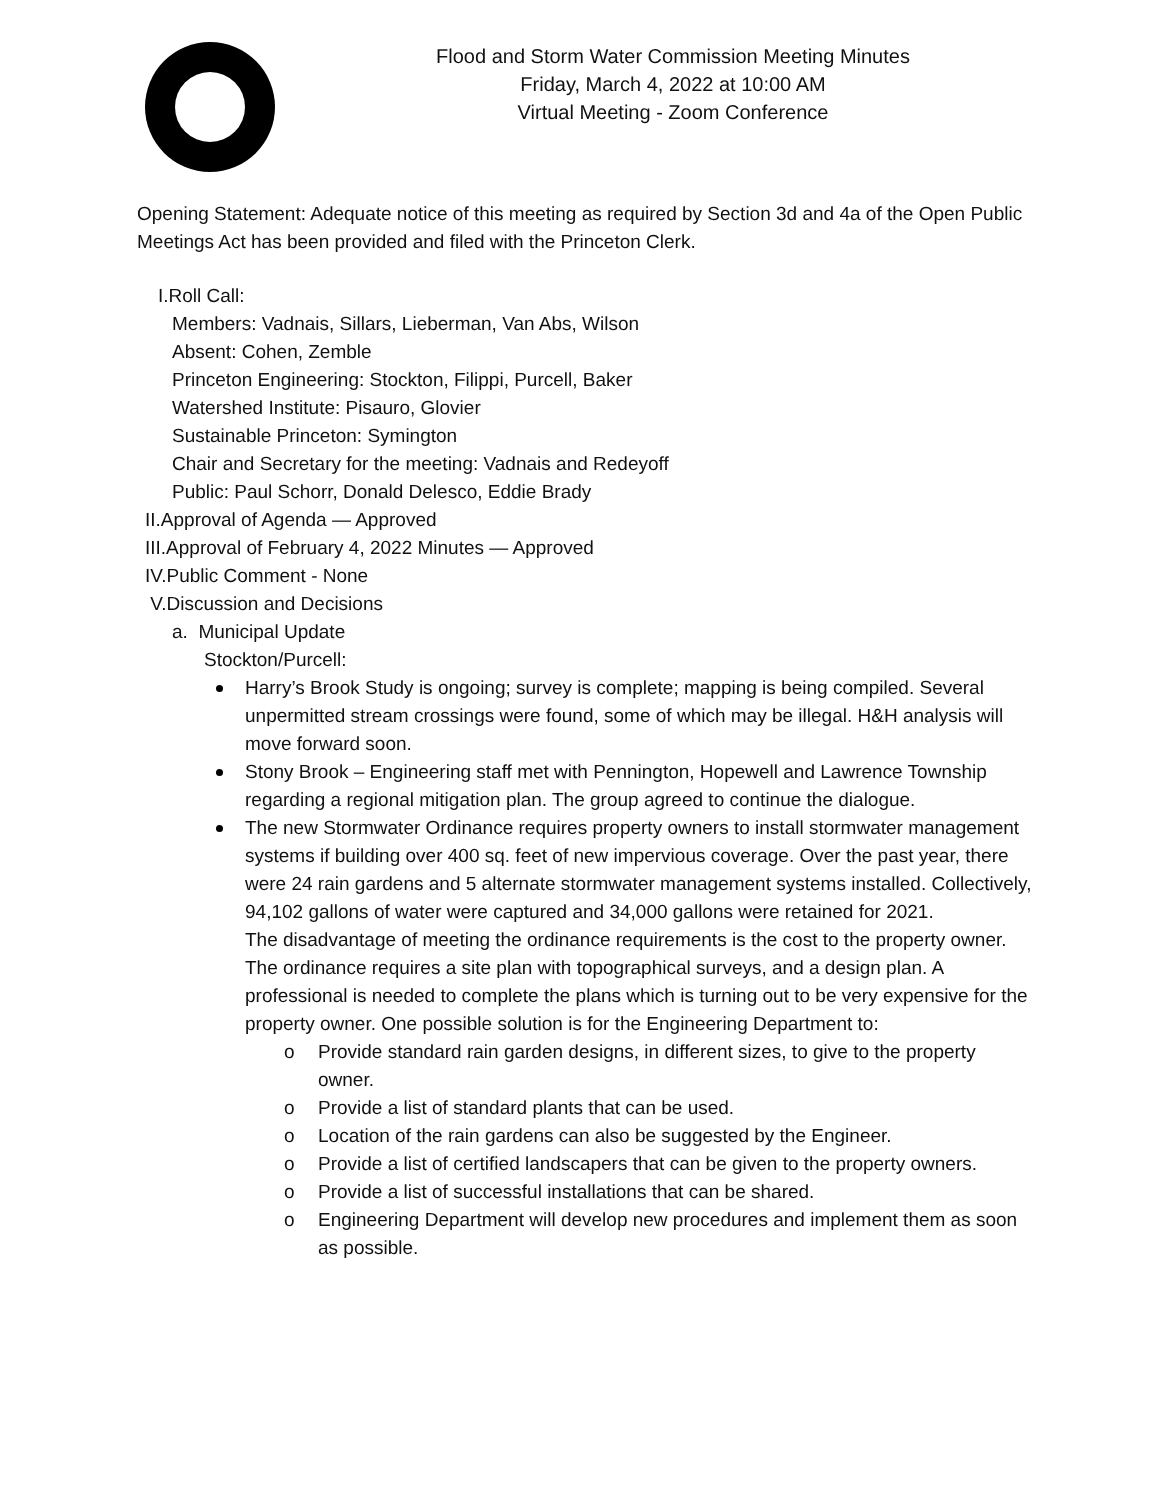Flood and Storm Water Commission Meeting Minutes
Friday, March 4, 2022 at 10:00 AM
Virtual Meeting - Zoom Conference
Opening Statement: Adequate notice of this meeting as required by Section 3d and 4a of the Open Public Meetings Act has been provided and filed with the Princeton Clerk.
I.Roll Call:
Members: Vadnais, Sillars, Lieberman, Van Abs, Wilson
Absent: Cohen, Zemble
Princeton Engineering: Stockton, Filippi, Purcell, Baker
Watershed Institute: Pisauro, Glovier
Sustainable Princeton: Symington
Chair and Secretary for the meeting: Vadnais and Redeyoff
Public: Paul Schorr, Donald Delesco, Eddie Brady
II.Approval of Agenda — Approved
III.Approval of February 4, 2022 Minutes — Approved
IV.Public Comment - None
V.Discussion and Decisions
a. Municipal Update
Stockton/Purcell:
Harry’s Brook Study is ongoing; survey is complete; mapping is being compiled. Several unpermitted stream crossings were found, some of which may be illegal. H&H analysis will move forward soon.
Stony Brook – Engineering staff met with Pennington, Hopewell and Lawrence Township regarding a regional mitigation plan. The group agreed to continue the dialogue.
The new Stormwater Ordinance requires property owners to install stormwater management systems if building over 400 sq. feet of new impervious coverage. Over the past year, there were 24 rain gardens and 5 alternate stormwater management systems installed. Collectively, 94,102 gallons of water were captured and 34,000 gallons were retained for 2021.
The disadvantage of meeting the ordinance requirements is the cost to the property owner. The ordinance requires a site plan with topographical surveys, and a design plan. A professional is needed to complete the plans which is turning out to be very expensive for the property owner. One possible solution is for the Engineering Department to:
o Provide standard rain garden designs, in different sizes, to give to the property owner.
o Provide a list of standard plants that can be used.
o Location of the rain gardens can also be suggested by the Engineer.
o Provide a list of certified landscapers that can be given to the property owners.
o Provide a list of successful installations that can be shared.
o Engineering Department will develop new procedures and implement them as soon as possible.